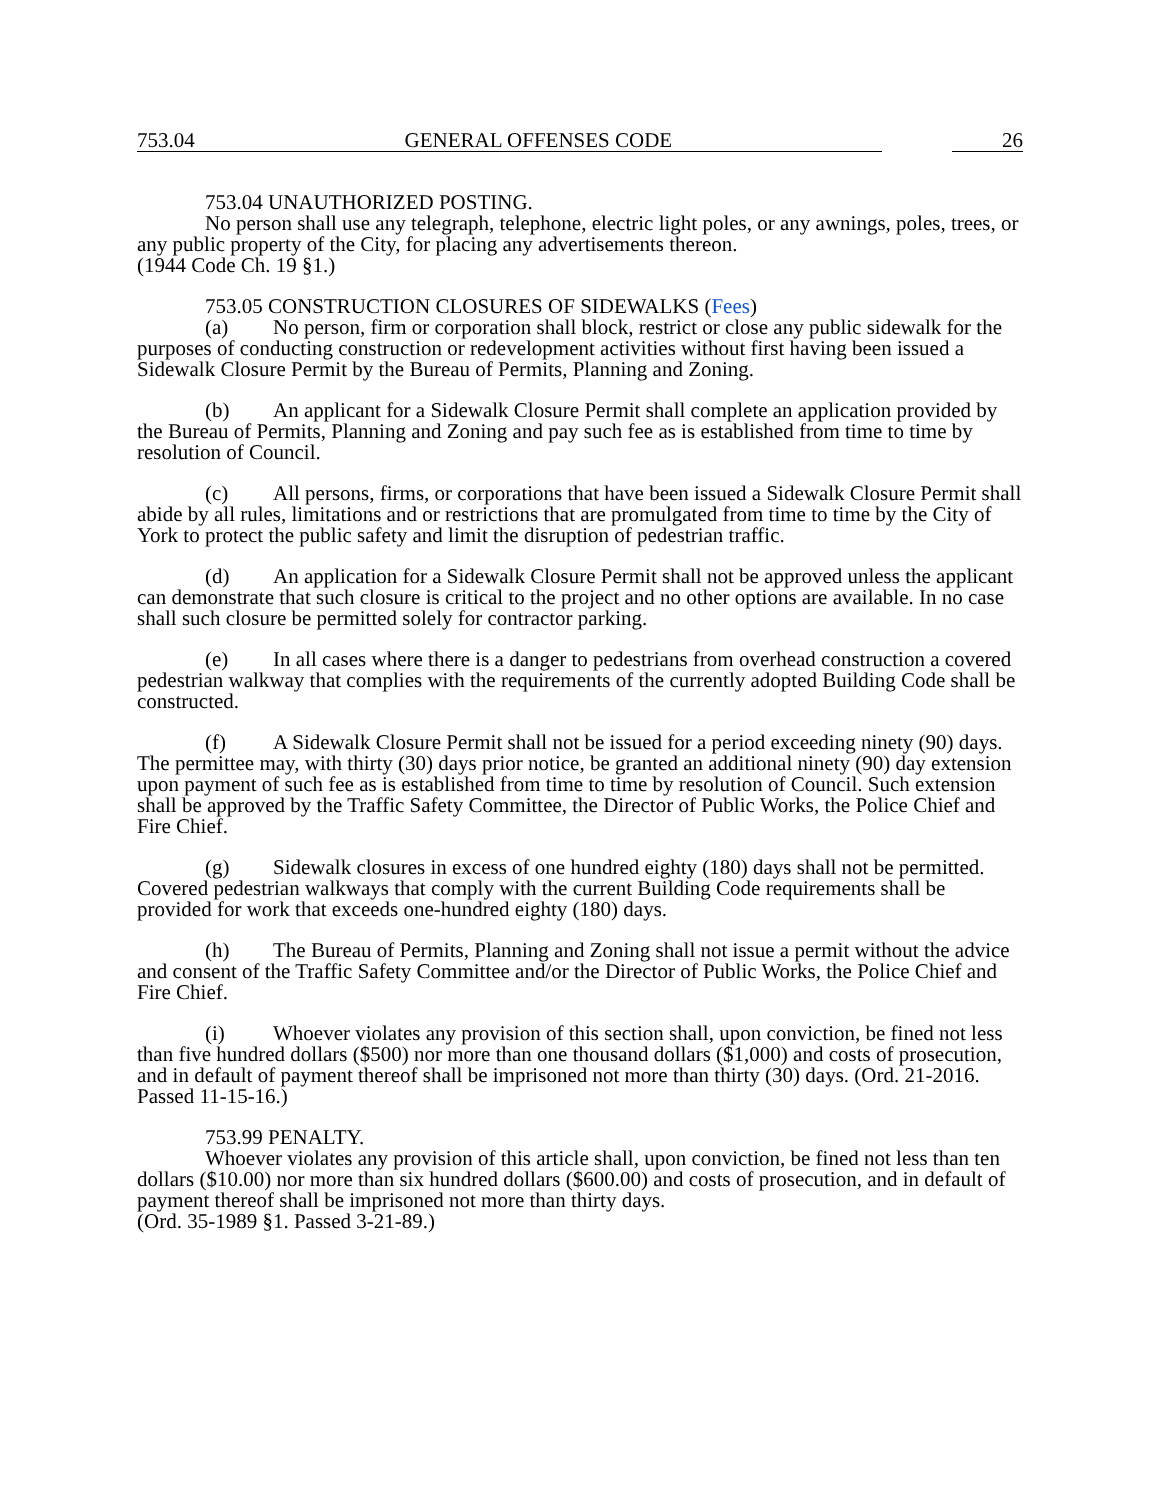753.04 GENERAL OFFENSES CODE 26
753.04 UNAUTHORIZED POSTING.
No person shall use any telegraph, telephone, electric light poles, or any awnings, poles, trees, or any public property of the City, for placing any advertisements thereon.
(1944 Code Ch. 19 §1.)
753.05 CONSTRUCTION CLOSURES OF SIDEWALKS (Fees)
(a) No person, firm or corporation shall block, restrict or close any public sidewalk for the purposes of conducting construction or redevelopment activities without first having been issued a Sidewalk Closure Permit by the Bureau of Permits, Planning and Zoning.
(b) An applicant for a Sidewalk Closure Permit shall complete an application provided by the Bureau of Permits, Planning and Zoning and pay such fee as is established from time to time by resolution of Council.
(c) All persons, firms, or corporations that have been issued a Sidewalk Closure Permit shall abide by all rules, limitations and or restrictions that are promulgated from time to time by the City of York to protect the public safety and limit the disruption of pedestrian traffic.
(d) An application for a Sidewalk Closure Permit shall not be approved unless the applicant can demonstrate that such closure is critical to the project and no other options are available. In no case shall such closure be permitted solely for contractor parking.
(e) In all cases where there is a danger to pedestrians from overhead construction a covered pedestrian walkway that complies with the requirements of the currently adopted Building Code shall be constructed.
(f) A Sidewalk Closure Permit shall not be issued for a period exceeding ninety (90) days. The permittee may, with thirty (30) days prior notice, be granted an additional ninety (90) day extension upon payment of such fee as is established from time to time by resolution of Council. Such extension shall be approved by the Traffic Safety Committee, the Director of Public Works, the Police Chief and Fire Chief.
(g) Sidewalk closures in excess of one hundred eighty (180) days shall not be permitted. Covered pedestrian walkways that comply with the current Building Code requirements shall be provided for work that exceeds one-hundred eighty (180) days.
(h) The Bureau of Permits, Planning and Zoning shall not issue a permit without the advice and consent of the Traffic Safety Committee and/or the Director of Public Works, the Police Chief and Fire Chief.
(i) Whoever violates any provision of this section shall, upon conviction, be fined not less than five hundred dollars ($500) nor more than one thousand dollars ($1,000) and costs of prosecution, and in default of payment thereof shall be imprisoned not more than thirty (30) days. (Ord. 21-2016. Passed 11-15-16.)
753.99 PENALTY.
Whoever violates any provision of this article shall, upon conviction, be fined not less than ten dollars ($10.00) nor more than six hundred dollars ($600.00) and costs of prosecution, and in default of payment thereof shall be imprisoned not more than thirty days.
(Ord. 35-1989 §1. Passed 3-21-89.)